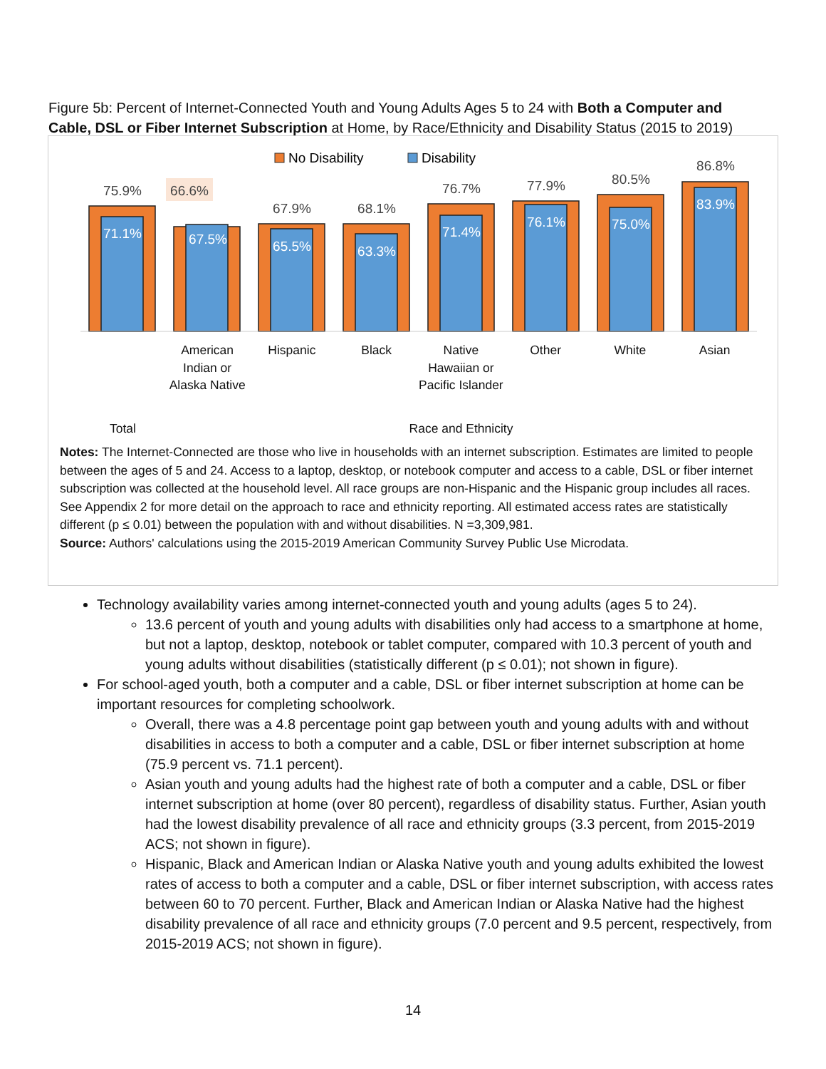Figure 5b: Percent of Internet-Connected Youth and Young Adults Ages 5 to 24 with Both a Computer and Cable, DSL or Fiber Internet Subscription at Home, by Race/Ethnicity and Disability Status (2015 to 2019)
No Disability
Disability
75.9%
66.6%
67.9%
68.1%
76.7%
77.9%
80.5%
86.8%
71.1%
67.5%
65.5%
63.3%
71.4%
76.1%
75.0%
83.9%
American Indian or Alaska Native
Hispanic Black Native Hawaiian or Pacific Islander
Other White Asian
Total Race and Ethnicity
Notes: The Internet-Connected are those who live in households with an internet subscription. Estimates are limited to people between the ages of 5 and 24. Access to a laptop, desktop, or notebook computer and access to a cable, DSL or fiber internet subscription was collected at the household level. All race groups are non-Hispanic and the Hispanic group includes all races. See Appendix 2 for more detail on the approach to race and ethnicity reporting. All estimated access rates are statistically different (p ≤ 0.01) between the population with and without disabilities. N =3,309,981.
Source: Authors' calculations using the 2015-2019 American Community Survey Public Use Microdata.
Technology availability varies among internet-connected youth and young adults (ages 5 to 24).
13.6 percent of youth and young adults with disabilities only had access to a smartphone at home, but not a laptop, desktop, notebook or tablet computer, compared with 10.3 percent of youth and young adults without disabilities (statistically different (p ≤ 0.01); not shown in figure).
For school-aged youth, both a computer and a cable, DSL or fiber internet subscription at home can be important resources for completing schoolwork.
Overall, there was a 4.8 percentage point gap between youth and young adults with and without disabilities in access to both a computer and a cable, DSL or fiber internet subscription at home (75.9 percent vs. 71.1 percent).
Asian youth and young adults had the highest rate of both a computer and a cable, DSL or fiber internet subscription at home (over 80 percent), regardless of disability status. Further, Asian youth had the lowest disability prevalence of all race and ethnicity groups (3.3 percent, from 2015-2019 ACS; not shown in figure).
Hispanic, Black and American Indian or Alaska Native youth and young adults exhibited the lowest rates of access to both a computer and a cable, DSL or fiber internet subscription, with access rates between 60 to 70 percent. Further, Black and American Indian or Alaska Native had the highest disability prevalence of all race and ethnicity groups (7.0 percent and 9.5 percent, respectively, from 2015-2019 ACS; not shown in figure).
14